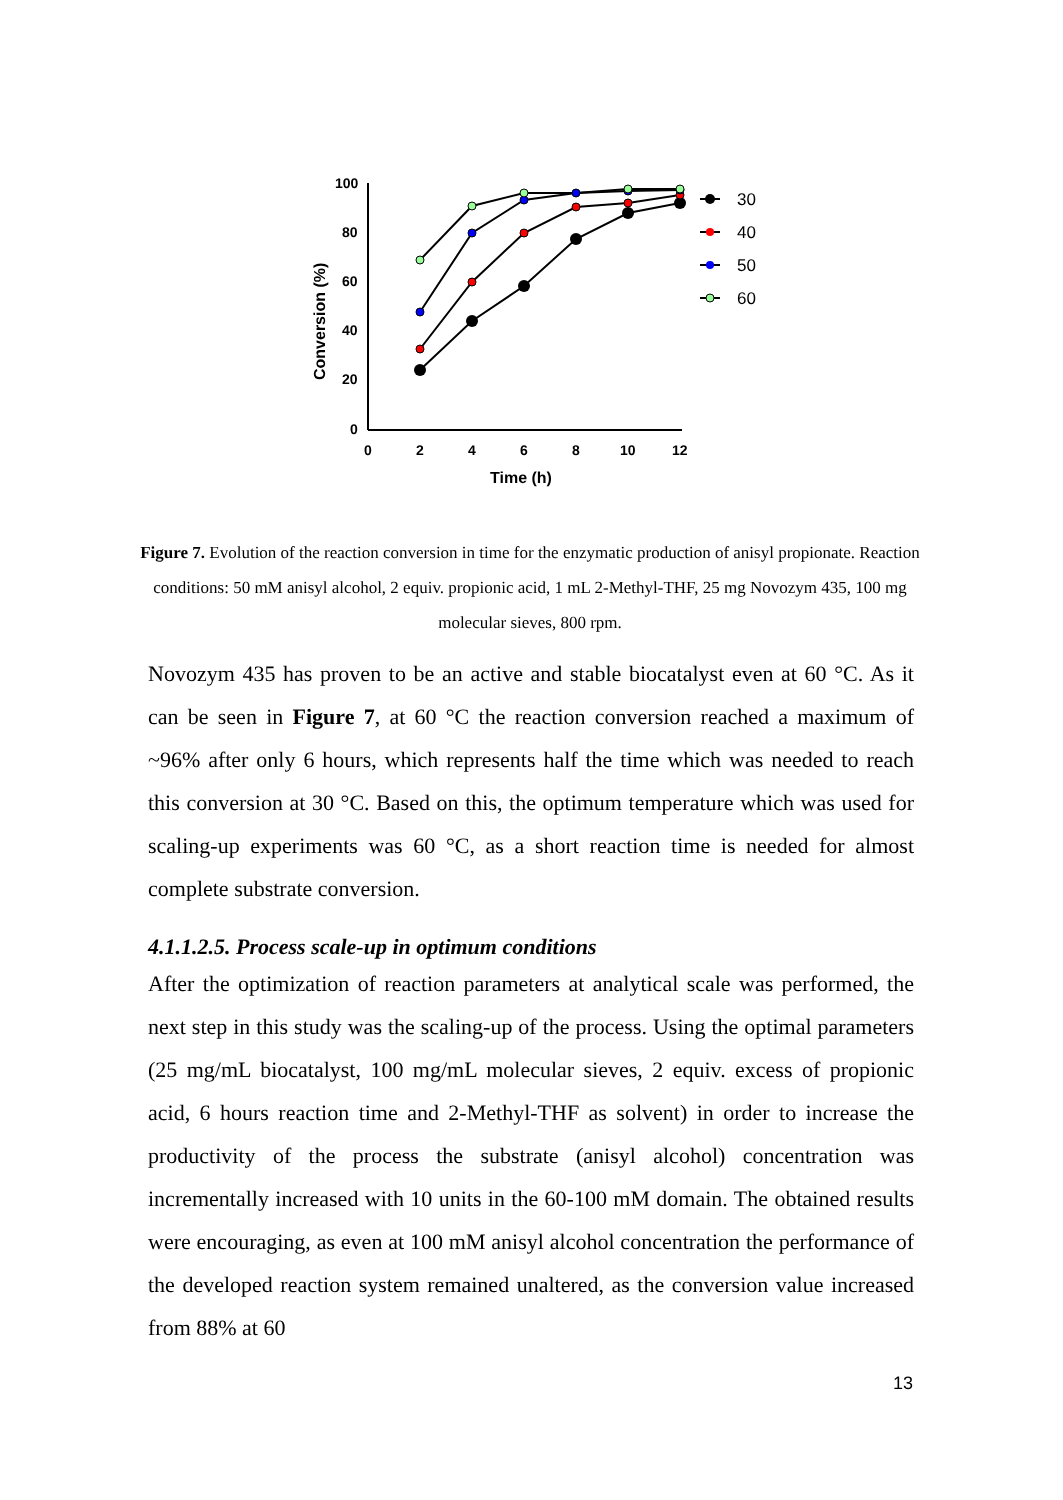100
80
60
40
20
0
0
2
4
6
8
10
12
Time (h)
Conversion (%)
30
40
50
60
Figure 7. Evolution of the reaction conversion in time for the enzymatic production of anisyl propionate. Reaction conditions: 50 mM anisyl alcohol, 2 equiv. propionic acid, 1 mL 2-Methyl-THF, 25 mg Novozym 435, 100 mg molecular sieves, 800 rpm.
Novozym 435 has proven to be an active and stable biocatalyst even at 60 °C. As it can be seen in Figure 7, at 60 °C the reaction conversion reached a maximum of ~96% after only 6 hours, which represents half the time which was needed to reach this conversion at 30 °C. Based on this, the optimum temperature which was used for scaling-up experiments was 60 °C, as a short reaction time is needed for almost complete substrate conversion.
4.1.1.2.5. Process scale-up in optimum conditions
After the optimization of reaction parameters at analytical scale was performed, the next step in this study was the scaling-up of the process. Using the optimal parameters (25 mg/mL biocatalyst, 100 mg/mL molecular sieves, 2 equiv. excess of propionic acid, 6 hours reaction time and 2-Methyl-THF as solvent) in order to increase the productivity of the process the substrate (anisyl alcohol) concentration was incrementally increased with 10 units in the 60-100 mM domain. The obtained results were encouraging, as even at 100 mM anisyl alcohol concentration the performance of the developed reaction system remained unaltered, as the conversion value increased from 88% at 60
13